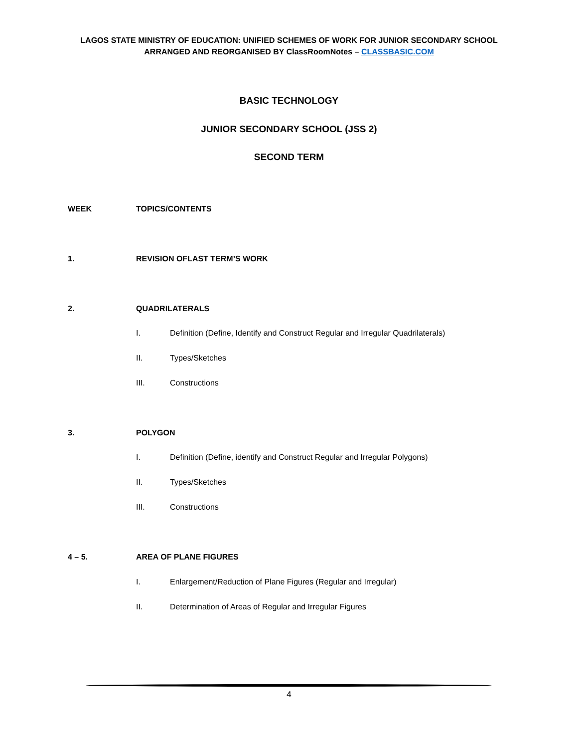LAGOS STATE MINISTRY OF EDUCATION: UNIFIED SCHEMES OF WORK FOR JUNIOR SECONDARY SCHOOL
ARRANGED AND REORGANISED BY ClassRoomNotes – CLASSBASIC.COM
BASIC TECHNOLOGY
JUNIOR SECONDARY SCHOOL (JSS 2)
SECOND TERM
WEEK TOPICS/CONTENTS
1. REVISION OFLAST TERM’S WORK
2. QUADRILATERALS
I. Definition (Define, Identify and Construct Regular and Irregular Quadrilaterals)
II. Types/Sketches
III. Constructions
3. POLYGON
I. Definition (Define, identify and Construct Regular and Irregular Polygons)
II. Types/Sketches
III. Constructions
4 – 5. AREA OF PLANE FIGURES
I. Enlargement/Reduction of Plane Figures (Regular and Irregular)
II. Determination of Areas of Regular and Irregular Figures
4